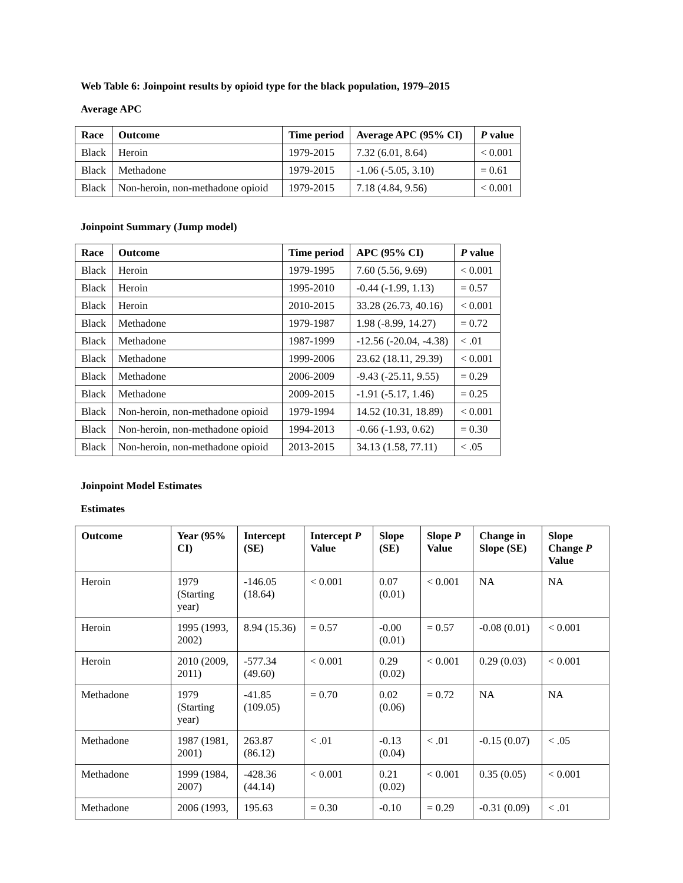Web Table 6: Joinpoint results by opioid type for the black population, 1979–2015
Average APC
| Race | Outcome | Time period | Average APC (95% CI) | P value |
| --- | --- | --- | --- | --- |
| Black | Heroin | 1979-2015 | 7.32 (6.01, 8.64) | < 0.001 |
| Black | Methadone | 1979-2015 | -1.06 (-5.05, 3.10) | = 0.61 |
| Black | Non-heroin, non-methadone opioid | 1979-2015 | 7.18 (4.84, 9.56) | < 0.001 |
Joinpoint Summary (Jump model)
| Race | Outcome | Time period | APC (95% CI) | P value |
| --- | --- | --- | --- | --- |
| Black | Heroin | 1979-1995 | 7.60 (5.56, 9.69) | < 0.001 |
| Black | Heroin | 1995-2010 | -0.44 (-1.99, 1.13) | = 0.57 |
| Black | Heroin | 2010-2015 | 33.28 (26.73, 40.16) | < 0.001 |
| Black | Methadone | 1979-1987 | 1.98 (-8.99, 14.27) | = 0.72 |
| Black | Methadone | 1987-1999 | -12.56 (-20.04, -4.38) | < .01 |
| Black | Methadone | 1999-2006 | 23.62 (18.11, 29.39) | < 0.001 |
| Black | Methadone | 2006-2009 | -9.43 (-25.11, 9.55) | = 0.29 |
| Black | Methadone | 2009-2015 | -1.91 (-5.17, 1.46) | = 0.25 |
| Black | Non-heroin, non-methadone opioid | 1979-1994 | 14.52 (10.31, 18.89) | < 0.001 |
| Black | Non-heroin, non-methadone opioid | 1994-2013 | -0.66 (-1.93, 0.62) | = 0.30 |
| Black | Non-heroin, non-methadone opioid | 2013-2015 | 34.13 (1.58, 77.11) | < .05 |
Joinpoint Model Estimates
Estimates
| Outcome | Year (95% CI) | Intercept (SE) | Intercept P Value | Slope (SE) | Slope P Value | Change in Slope (SE) | Slope Change P Value |
| --- | --- | --- | --- | --- | --- | --- | --- |
| Heroin | 1979 (Starting year) | -146.05 (18.64) | < 0.001 | 0.07 (0.01) | < 0.001 | NA | NA |
| Heroin | 1995 (1993, 2002) | 8.94 (15.36) | = 0.57 | -0.00 (0.01) | = 0.57 | -0.08 (0.01) | < 0.001 |
| Heroin | 2010 (2009, 2011) | -577.34 (49.60) | < 0.001 | 0.29 (0.02) | < 0.001 | 0.29 (0.03) | < 0.001 |
| Methadone | 1979 (Starting year) | -41.85 (109.05) | = 0.70 | 0.02 (0.06) | = 0.72 | NA | NA |
| Methadone | 1987 (1981, 2001) | 263.87 (86.12) | < .01 | -0.13 (0.04) | < .01 | -0.15 (0.07) | < .05 |
| Methadone | 1999 (1984, 2007) | -428.36 (44.14) | < 0.001 | 0.21 (0.02) | < 0.001 | 0.35 (0.05) | < 0.001 |
| Methadone | 2006 (1993, | 195.63 | = 0.30 | -0.10 | = 0.29 | -0.31 (0.09) | < .01 |